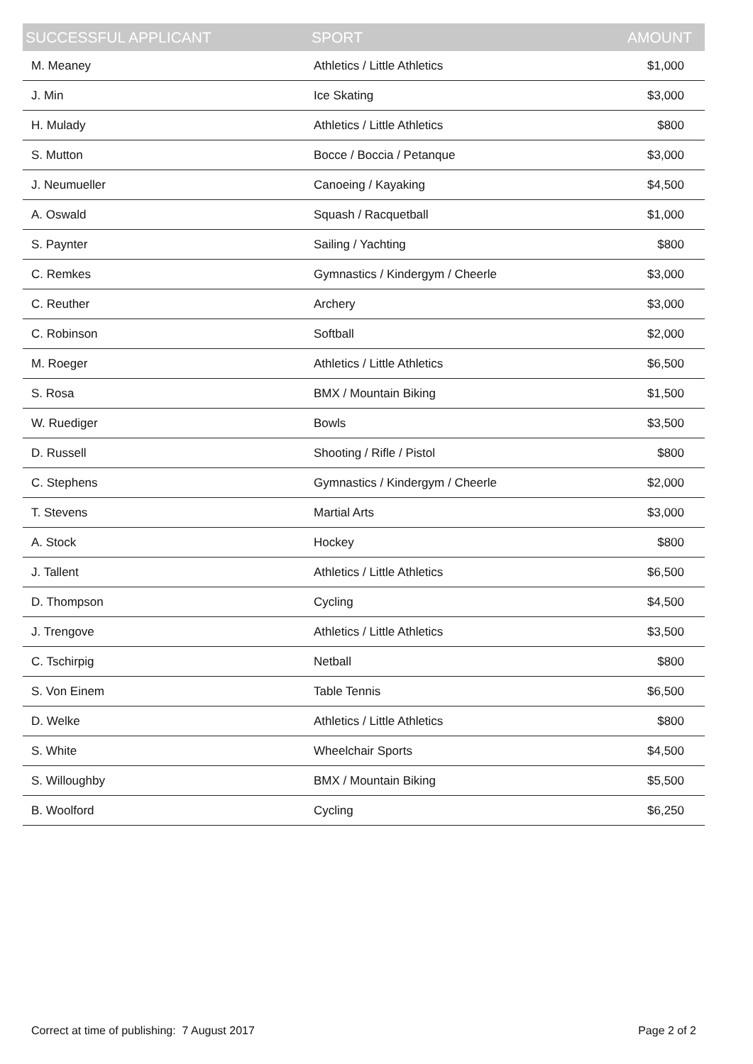| SUCCESSFUL APPLICANT | SPORT | AMOUNT |
| --- | --- | --- |
| M. Meaney | Athletics / Little Athletics | $1,000 |
| J. Min | Ice Skating | $3,000 |
| H. Mulady | Athletics / Little Athletics | $800 |
| S. Mutton | Bocce / Boccia / Petanque | $3,000 |
| J. Neumueller | Canoeing / Kayaking | $4,500 |
| A. Oswald | Squash / Racquetball | $1,000 |
| S. Paynter | Sailing / Yachting | $800 |
| C. Remkes | Gymnastics / Kindergym / Cheerle | $3,000 |
| C. Reuther | Archery | $3,000 |
| C. Robinson | Softball | $2,000 |
| M. Roeger | Athletics / Little Athletics | $6,500 |
| S. Rosa | BMX / Mountain Biking | $1,500 |
| W. Ruediger | Bowls | $3,500 |
| D. Russell | Shooting / Rifle / Pistol | $800 |
| C. Stephens | Gymnastics / Kindergym / Cheerle | $2,000 |
| T. Stevens | Martial Arts | $3,000 |
| A. Stock | Hockey | $800 |
| J. Tallent | Athletics / Little Athletics | $6,500 |
| D. Thompson | Cycling | $4,500 |
| J. Trengove | Athletics / Little Athletics | $3,500 |
| C. Tschirpig | Netball | $800 |
| S. Von Einem | Table Tennis | $6,500 |
| D. Welke | Athletics / Little Athletics | $800 |
| S. White | Wheelchair Sports | $4,500 |
| S. Willoughby | BMX / Mountain Biking | $5,500 |
| B. Woolford | Cycling | $6,250 |
Correct at time of publishing: 7 August 2017 Page 2 of 2